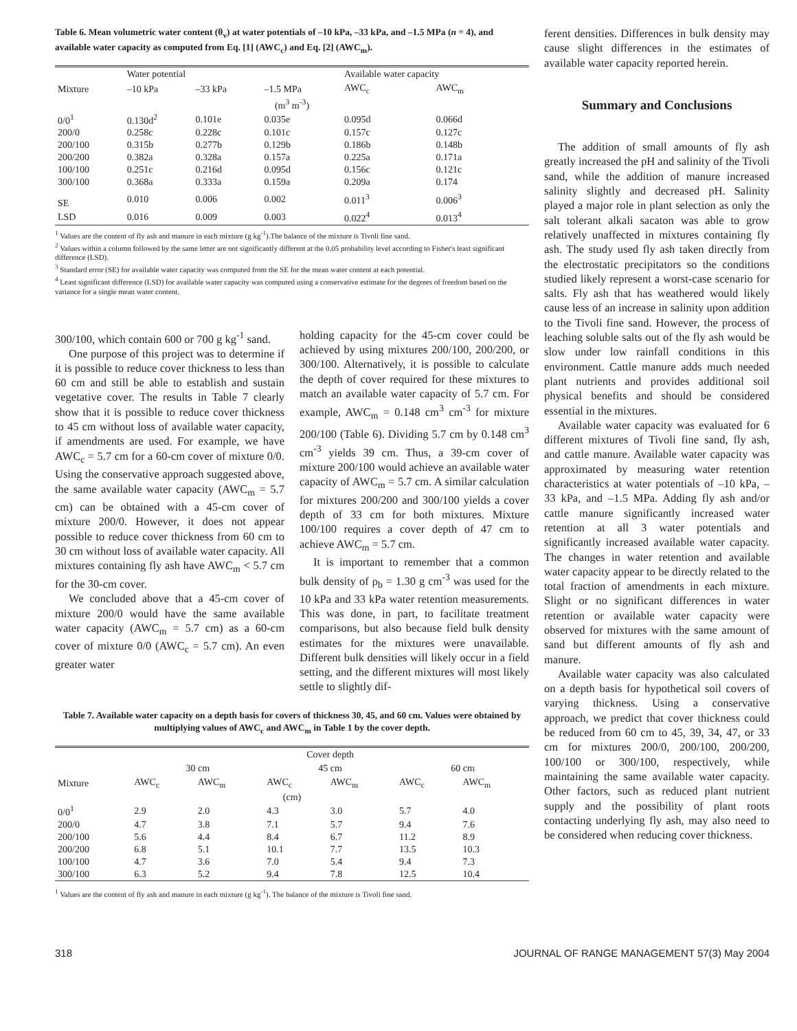Table 6. Mean volumetric water content (θ<sub>v</sub>) at water potentials of –10 kPa, –33 kPa, and –1.5 MPa (n = 4), and available water capacity as computed from Eq. [1] (AWC<sub>c</sub>) and Eq. [2] (AWC<sub>m</sub>).
| | Water potential | | | Available water capacity | |
| --- | --- | --- | --- | --- | --- |
| Mixture | –10 kPa | –33 kPa | –1.5 MPa | AWC<sub>c</sub> | AWC<sub>m</sub> |
| (m<sup>3</sup> m<sup>-3</sup>) | | | | | |
| 0/0<sup>1</sup> | 0.130d<sup>2</sup> | 0.101e | 0.035e | 0.095d | 0.066d |
| 200/0 | 0.258c | 0.228c | 0.101c | 0.157c | 0.127c |
| 200/100 | 0.315b | 0.277b | 0.129b | 0.186b | 0.148b |
| 200/200 | 0.382a | 0.328a | 0.157a | 0.225a | 0.171a |
| 100/100 | 0.251c | 0.216d | 0.095d | 0.156c | 0.121c |
| 300/100 | 0.368a | 0.333a | 0.159a | 0.209a | 0.174 |
| SE | 0.010 | 0.006 | 0.002 | 0.011<sup>3</sup> | 0.006<sup>3</sup> |
| LSD | 0.016 | 0.009 | 0.003 | 0.022<sup>4</sup> | 0.013<sup>4</sup> |
<sup>1</sup> Values are the content of fly ash and manure in each mixture (g kg<sup>-1</sup>).The balance of the mixture is Tivoli fine sand.
<sup>2</sup> Values within a column followed by the same letter are not significantly different at the 0.05 probability level according to Fisher's least significant difference (LSD).
<sup>3</sup> Standard error (SE) for available water capacity was computed from the SE for the mean water content at each potential.
<sup>4</sup> Least significant difference (LSD) for available water capacity was computed using a conservative estimate for the degrees of freedom based on the variance for a single mean water content.
300/100, which contain 600 or 700 g kg<sup>-1</sup> sand.
One purpose of this project was to determine if it is possible to reduce cover thickness to less than 60 cm and still be able to establish and sustain vegetative cover. The results in Table 7 clearly show that it is possible to reduce cover thickness to 45 cm without loss of available water capacity, if amendments are used. For example, we have AWC<sub>c</sub> = 5.7 cm for a 60-cm cover of mixture 0/0. Using the conservative approach suggested above, the same available water capacity (AWC<sub>m</sub> = 5.7 cm) can be obtained with a 45-cm cover of mixture 200/0. However, it does not appear possible to reduce cover thickness from 60 cm to 30 cm without loss of available water capacity. All mixtures containing fly ash have AWC<sub>m</sub> < 5.7 cm for the 30-cm cover.
We concluded above that a 45-cm cover of mixture 200/0 would have the same available water capacity (AWC<sub>m</sub> = 5.7 cm) as a 60-cm cover of mixture 0/0 (AWC<sub>c</sub> = 5.7 cm). An even greater water
holding capacity for the 45-cm cover could be achieved by using mixtures 200/100, 200/200, or 300/100. Alternatively, it is possible to calculate the depth of cover required for these mixtures to match an available water capacity of 5.7 cm. For example, AWC<sub>m</sub> = 0.148 cm<sup>3</sup> cm<sup>-3</sup> for mixture 200/100 (Table 6). Dividing 5.7 cm by 0.148 cm<sup>3</sup> cm<sup>-3</sup> yields 39 cm. Thus, a 39-cm cover of mixture 200/100 would achieve an available water capacity of AWC<sub>m</sub> = 5.7 cm. A similar calculation for mixtures 200/200 and 300/100 yields a cover depth of 33 cm for both mixtures. Mixture 100/100 requires a cover depth of 47 cm to achieve AWC<sub>m</sub> = 5.7 cm.
It is important to remember that a common bulk density of ρ<sub>b</sub> = 1.30 g cm<sup>-3</sup> was used for the 10 kPa and 33 kPa water retention measurements. This was done, in part, to facilitate treatment comparisons, but also because field bulk density estimates for the mixtures were unavailable. Different bulk densities will likely occur in a field setting, and the different mixtures will most likely settle to slightly dif-
Table 7. Available water capacity on a depth basis for covers of thickness 30, 45, and 60 cm. Values were obtained by multiplying values of AWC<sub>c</sub> and AWC<sub>m</sub> in Table 1 by the cover depth.
| | Cover depth | | | | | |
| --- | --- | --- | --- | --- | --- | --- |
| | 30 cm | | 45 cm | | 60 cm | |
| Mixture | AWC<sub>c</sub> | AWC<sub>m</sub> | AWC<sub>c</sub> | AWC<sub>m</sub> | AWC<sub>c</sub> | AWC<sub>m</sub> |
| (cm) | | | | | | |
| 0/0<sup>1</sup> | 2.9 | 2.0 | 4.3 | 3.0 | 5.7 | 4.0 |
| 200/0 | 4.7 | 3.8 | 7.1 | 5.7 | 9.4 | 7.6 |
| 200/100 | 5.6 | 4.4 | 8.4 | 6.7 | 11.2 | 8.9 |
| 200/200 | 6.8 | 5.1 | 10.1 | 7.7 | 13.5 | 10.3 |
| 100/100 | 4.7 | 3.6 | 7.0 | 5.4 | 9.4 | 7.3 |
| 300/100 | 6.3 | 5.2 | 9.4 | 7.8 | 12.5 | 10.4 |
<sup>1</sup> Values are the content of fly ash and manure in each mixture (g kg<sup>-1</sup>). The balance of the mixture is Tivoli fine sand.
ferent densities. Differences in bulk density may cause slight differences in the estimates of available water capacity reported herein.
Summary and Conclusions
The addition of small amounts of fly ash greatly increased the pH and salinity of the Tivoli sand, while the addition of manure increased salinity slightly and decreased pH. Salinity played a major role in plant selection as only the salt tolerant alkali sacaton was able to grow relatively unaffected in mixtures containing fly ash. The study used fly ash taken directly from the electrostatic precipitators so the conditions studied likely represent a worst-case scenario for salts. Fly ash that has weathered would likely cause less of an increase in salinity upon addition to the Tivoli fine sand. However, the process of leaching soluble salts out of the fly ash would be slow under low rainfall conditions in this environment. Cattle manure adds much needed plant nutrients and provides additional soil physical benefits and should be considered essential in the mixtures.
Available water capacity was evaluated for 6 different mixtures of Tivoli fine sand, fly ash, and cattle manure. Available water capacity was approximated by measuring water retention characteristics at water potentials of –10 kPa, –33 kPa, and –1.5 MPa. Adding fly ash and/or cattle manure significantly increased water retention at all 3 water potentials and significantly increased available water capacity. The changes in water retention and available water capacity appear to be directly related to the total fraction of amendments in each mixture. Slight or no significant differences in water retention or available water capacity were observed for mixtures with the same amount of sand but different amounts of fly ash and manure.
Available water capacity was also calculated on a depth basis for hypothetical soil covers of varying thickness. Using a conservative approach, we predict that cover thickness could be reduced from 60 cm to 45, 39, 34, 47, or 33 cm for mixtures 200/0, 200/100, 200/200, 100/100 or 300/100, respectively, while maintaining the same available water capacity. Other factors, such as reduced plant nutrient supply and the possibility of plant roots contacting underlying fly ash, may also need to be considered when reducing cover thickness.
318 JOURNAL OF RANGE MANAGEMENT 57(3) May 2004